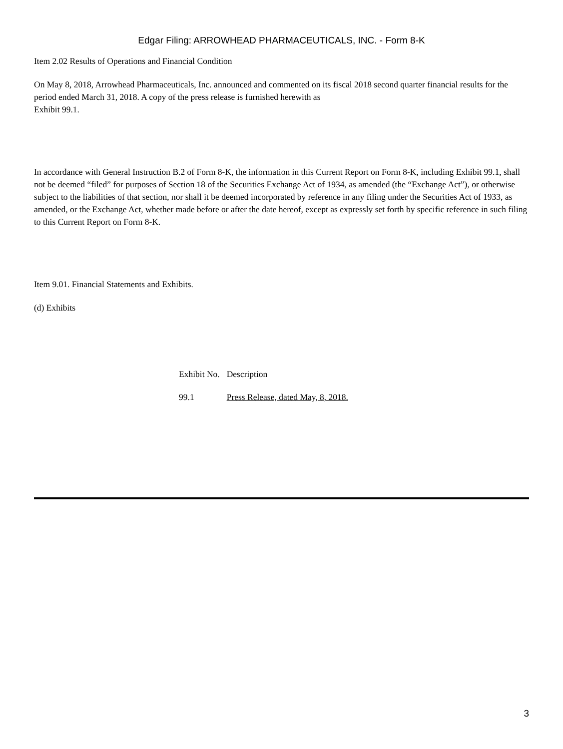Edgar Filing: ARROWHEAD PHARMACEUTICALS, INC. - Form 8-K
Item 2.02 Results of Operations and Financial Condition
On May 8, 2018, Arrowhead Pharmaceuticals, Inc. announced and commented on its fiscal 2018 second quarter financial results for the period ended March 31, 2018. A copy of the press release is furnished herewith as
Exhibit 99.1.
In accordance with General Instruction B.2 of Form 8-K, the information in this Current Report on Form 8-K, including Exhibit 99.1, shall not be deemed “filed” for purposes of Section 18 of the Securities Exchange Act of 1934, as amended (the “Exchange Act”), or otherwise subject to the liabilities of that section, nor shall it be deemed incorporated by reference in any filing under the Securities Act of 1933, as amended, or the Exchange Act, whether made before or after the date hereof, except as expressly set forth by specific reference in such filing to this Current Report on Form 8-K.
Item 9.01. Financial Statements and Exhibits.
(d) Exhibits
| Exhibit No. | Description |
| --- | --- |
| 99.1 | Press Release, dated May, 8, 2018. |
3